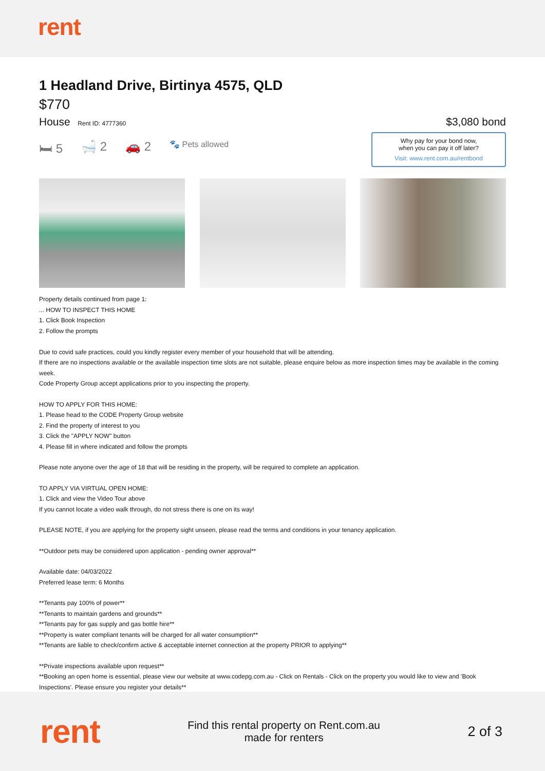rent
1 Headland Drive, Birtinya 4575, QLD
$770
House Rent ID: 4777360
$3,080 bond
🛏 5 🛁 2 🚗 2 🐾 Pets allowed
Why pay for your bond now,
when you can pay it off later?
Visit: www.rent.com.au/rentbond
Property details continued from page 1:
... HOW TO INSPECT THIS HOME
1. Click Book Inspection
2. Follow the prompts
Due to covid safe practices, could you kindly register every member of your household that will be attending.
If there are no inspections available or the available inspection time slots are not suitable, please enquire below as more inspection times may be available in the coming week.
Code Property Group accept applications prior to you inspecting the property.
HOW TO APPLY FOR THIS HOME:
1. Please head to the CODE Property Group website
2. Find the property of interest to you
3. Click the "APPLY NOW" button
4. Please fill in where indicated and follow the prompts
Please note anyone over the age of 18 that will be residing in the property, will be required to complete an application.
TO APPLY VIA VIRTUAL OPEN HOME:
1. Click and view the Video Tour above
If you cannot locate a video walk through, do not stress there is one on its way!
PLEASE NOTE, if you are applying for the property sight unseen, please read the terms and conditions in your tenancy application.
**Outdoor pets may be considered upon application - pending owner approval**
Available date: 04/03/2022
Preferred lease term: 6 Months
**Tenants pay 100% of power**
**Tenants to maintain gardens and grounds**
**Tenants pay for gas supply and gas bottle hire**
**Property is water compliant tenants will be charged for all water consumption**
**Tenants are liable to check/confirm active & acceptable internet connection at the property PRIOR to applying**
**Private inspections available upon request**
**Booking an open home is essential, please view our website at www.codepg.com.au - Click on Rentals - Click on the property you would like to view and 'Book Inspections'. Please ensure you register your details**
rent
Find this rental property on Rent.com.au
made for renters
2 of 3